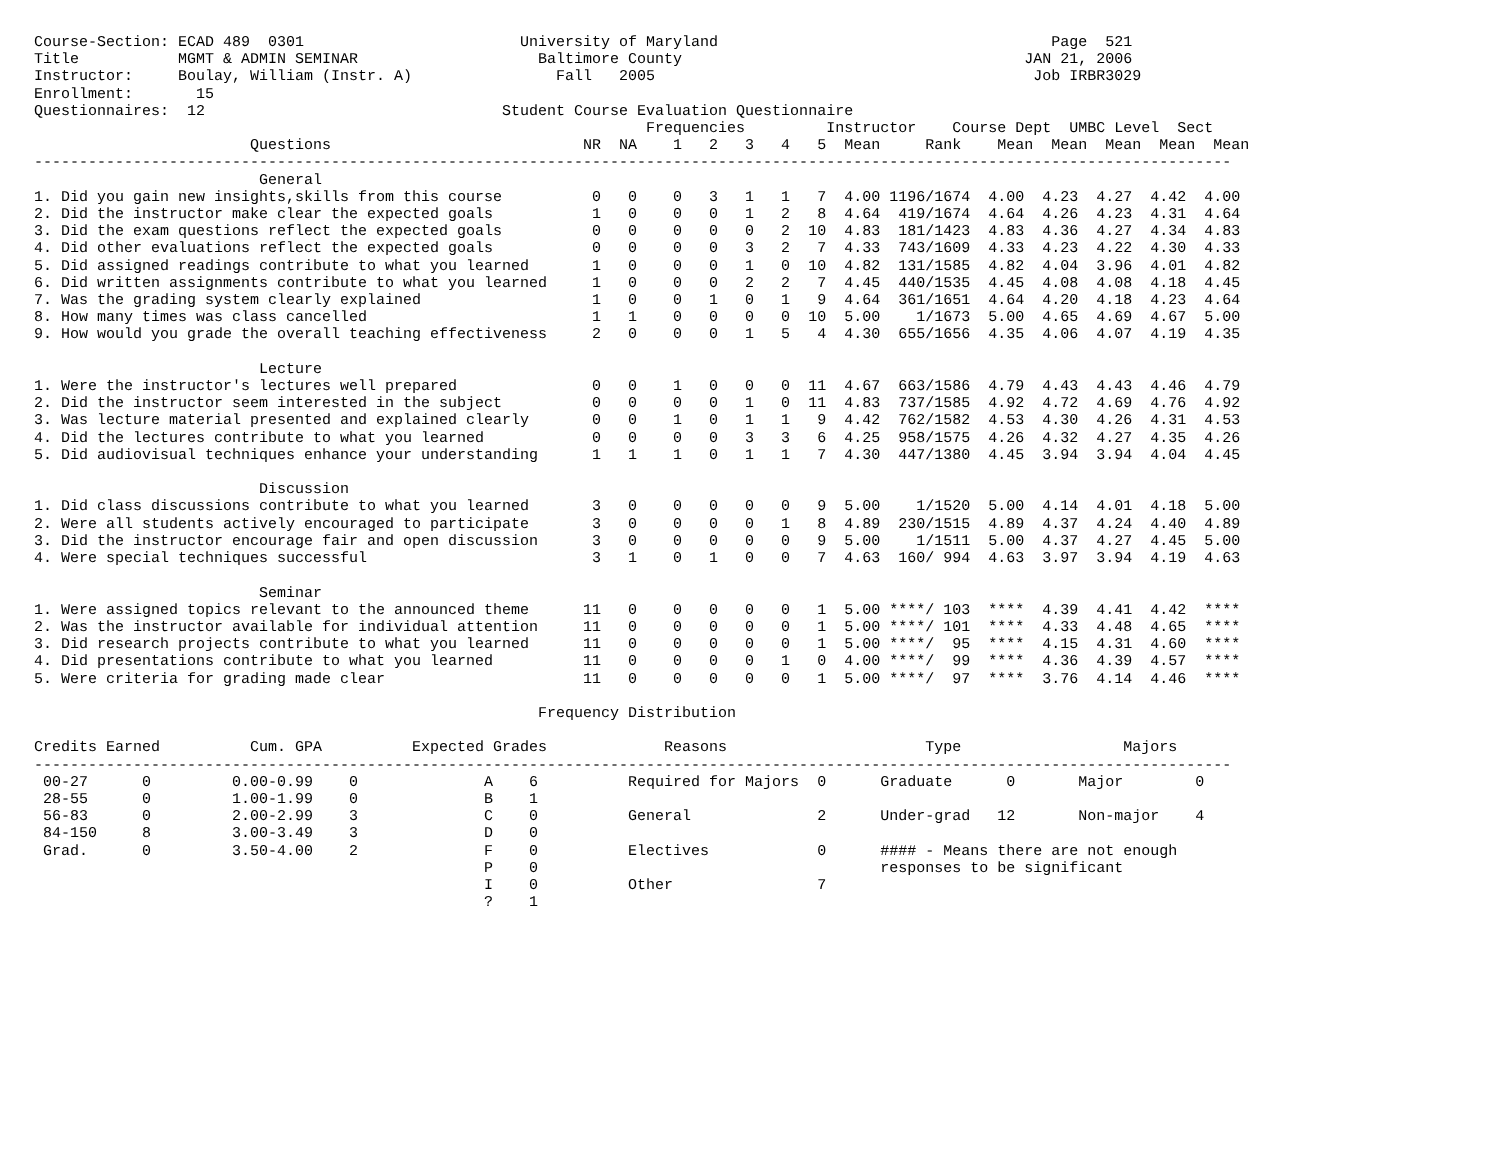Course-Section: ECAD 489  0301                        University of Maryland                                     Page  521
Title           MGMT & ADMIN SEMINAR                    Baltimore County                                      JAN 21, 2006
Instructor:     Boulay, William (Instr. A)                Fall   2005                                          Job IRBR3029
Enrollment:       15
Questionnaires:  12                                 Student Course Evaluation Questionnaire
                                                                    Frequencies         Instructor    Course Dept  UMBC Level  Sect
                        Questions                            NR  NA    1   2   3   4   5  Mean     Rank    Mean  Mean  Mean  Mean  Mean
-------------------------------------------------------------------------------------------------------------------------------------
                         General
1. Did you gain new insights,skills from this course          0   0    0   3   1   1   7  4.00 1196/1674  4.00  4.23  4.27  4.42  4.00
2. Did the instructor make clear the expected goals           1   0    0   0   1   2   8  4.64  419/1674  4.64  4.26  4.23  4.31  4.64
3. Did the exam questions reflect the expected goals          0   0    0   0   0   2  10  4.83  181/1423  4.83  4.36  4.27  4.34  4.83
4. Did other evaluations reflect the expected goals           0   0    0   0   3   2   7  4.33  743/1609  4.33  4.23  4.22  4.30  4.33
5. Did assigned readings contribute to what you learned       1   0    0   0   1   0  10  4.82  131/1585  4.82  4.04  3.96  4.01  4.82
6. Did written assignments contribute to what you learned     1   0    0   0   2   2   7  4.45  440/1535  4.45  4.08  4.08  4.18  4.45
7. Was the grading system clearly explained                   1   0    0   1   0   1   9  4.64  361/1651  4.64  4.20  4.18  4.23  4.64
8. How many times was class cancelled                         1   1    0   0   0   0  10  5.00    1/1673  5.00  4.65  4.69  4.67  5.00
9. How would you grade the overall teaching effectiveness     2   0    0   0   1   5   4  4.30  655/1656  4.35  4.06  4.07  4.19  4.35

                         Lecture
1. Were the instructor's lectures well prepared               0   0    1   0   0   0  11  4.67  663/1586  4.79  4.43  4.43  4.46  4.79
2. Did the instructor seem interested in the subject          0   0    0   0   1   0  11  4.83  737/1585  4.92  4.72  4.69  4.76  4.92
3. Was lecture material presented and explained clearly       0   0    1   0   1   1   9  4.42  762/1582  4.53  4.30  4.26  4.31  4.53
4. Did the lectures contribute to what you learned            0   0    0   0   3   3   6  4.25  958/1575  4.26  4.32  4.27  4.35  4.26
5. Did audiovisual techniques enhance your understanding      1   1    1   0   1   1   7  4.30  447/1380  4.45  3.94  3.94  4.04  4.45

                         Discussion
1. Did class discussions contribute to what you learned       3   0    0   0   0   0   9  5.00    1/1520  5.00  4.14  4.01  4.18  5.00
2. Were all students actively encouraged to participate       3   0    0   0   0   1   8  4.89  230/1515  4.89  4.37  4.24  4.40  4.89
3. Did the instructor encourage fair and open discussion      3   0    0   0   0   0   9  5.00    1/1511  5.00  4.37  4.27  4.45  5.00
4. Were special techniques successful                         3   1    0   1   0   0   7  4.63  160/ 994  4.63  3.97  3.94  4.19  4.63

                         Seminar
1. Were assigned topics relevant to the announced theme      11   0    0   0   0   0   1  5.00 ****/ 103  ****  4.39  4.41  4.42  ****
2. Was the instructor available for individual attention     11   0    0   0   0   0   1  5.00 ****/ 101  ****  4.33  4.48  4.65  ****
3. Did research projects contribute to what you learned      11   0    0   0   0   0   1  5.00 ****/  95  ****  4.15  4.31  4.60  ****
4. Did presentations contribute to what you learned          11   0    0   0   0   1   0  4.00 ****/  99  ****  4.36  4.39  4.57  ****
5. Were criteria for grading made clear                      11   0    0   0   0   0   1  5.00 ****/  97  ****  3.76  4.14  4.46  ****

                                                        Frequency Distribution

Credits Earned          Cum. GPA          Expected Grades             Reasons                      Type                  Majors
-------------------------------------------------------------------------------------------------------------------------------------
 00-27      0         0.00-0.99    0              A    6          Required for Majors  0      Graduate      0       Major        0
 28-55      0         1.00-1.99    0              B    1
 56-83      0         2.00-2.99    3              C    0          General              2      Under-grad   12       Non-major    4
 84-150     8         3.00-3.49    3              D    0
 Grad.      0         3.50-4.00    2              F    0          Electives            0      #### - Means there are not enough
                                                  P    0                                      responses to be significant
                                                  I    0          Other                7
                                                  ?    1